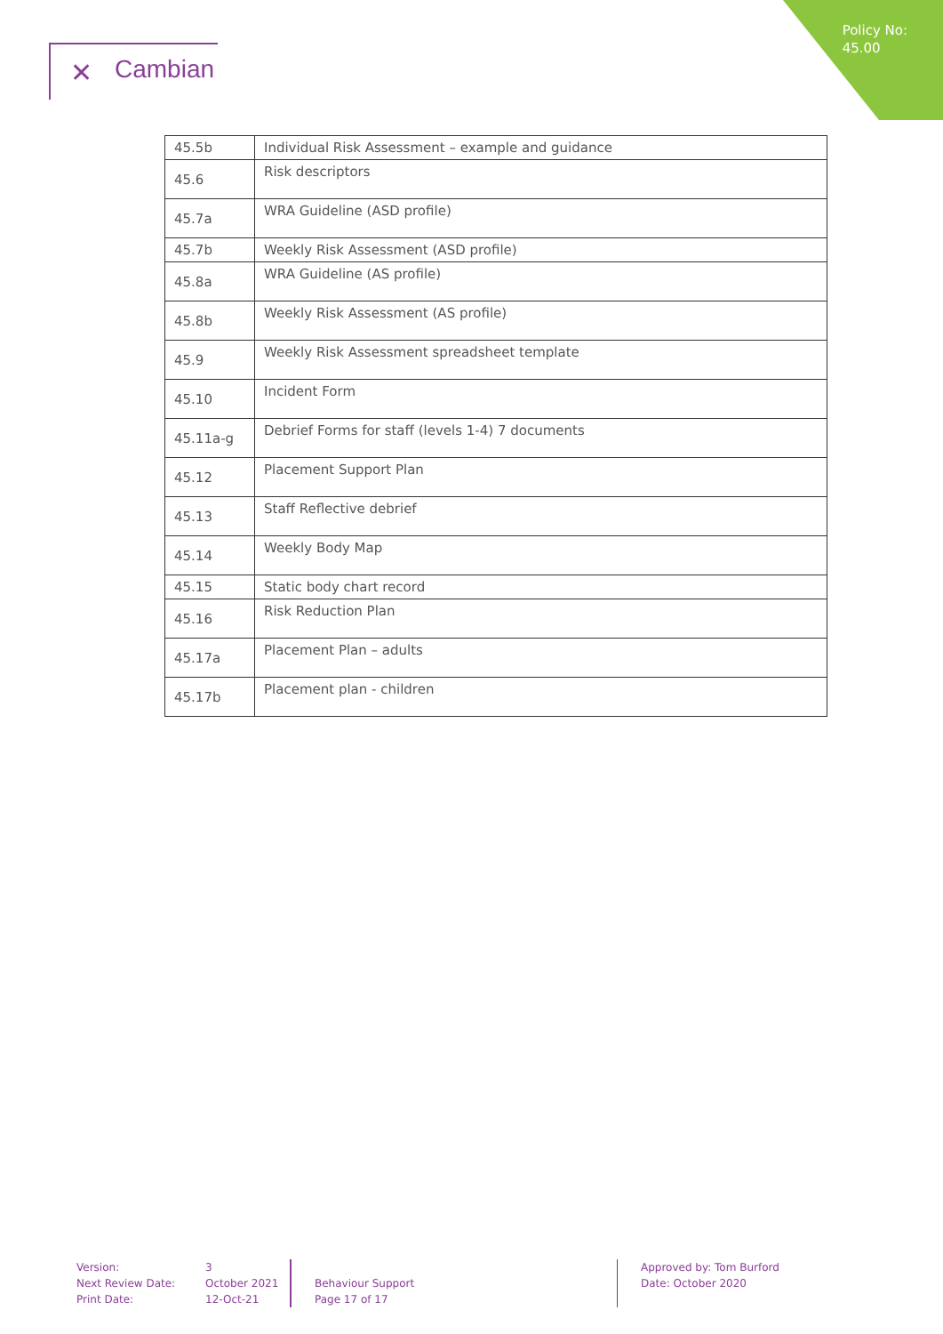Policy No:
45.00
✕ Cambian
| 45.5b | Individual Risk Assessment – example and guidance |
| 45.6 | Risk descriptors |
| 45.7a | WRA Guideline (ASD profile) |
| 45.7b | Weekly Risk Assessment (ASD profile) |
| 45.8a | WRA Guideline (AS profile) |
| 45.8b | Weekly Risk Assessment (AS profile) |
| 45.9 | Weekly Risk Assessment spreadsheet template |
| 45.10 | Incident Form |
| 45.11a-g | Debrief Forms for staff (levels 1-4) 7 documents |
| 45.12 | Placement Support Plan |
| 45.13 | Staff Reflective debrief |
| 45.14 | Weekly Body Map |
| 45.15 | Static body chart record |
| 45.16 | Risk Reduction Plan |
| 45.17a | Placement Plan – adults |
| 45.17b | Placement plan - children |
Version:
Next Review Date:
Print Date:
3
October 2021
12-Oct-21
Behaviour Support
Page 17 of 17
Approved by: Tom Burford
Date: October 2020